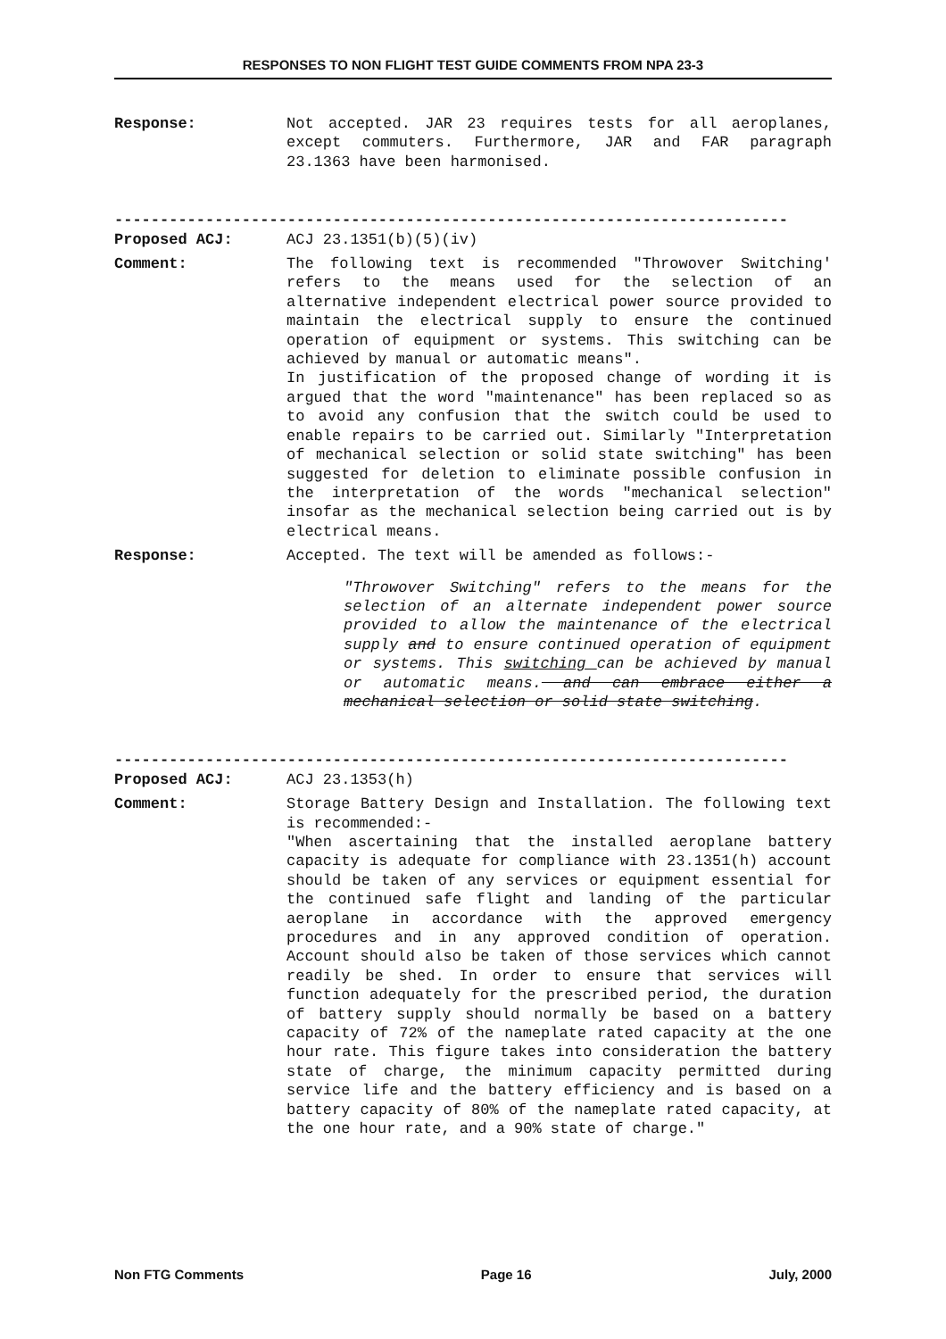RESPONSES TO NON FLIGHT TEST GUIDE COMMENTS FROM NPA 23-3
Response: Not accepted. JAR 23 requires tests for all aeroplanes, except commuters. Furthermore, JAR and FAR paragraph 23.1363 have been harmonised.
--------------------------------------------------------------------------
Proposed ACJ: ACJ 23.1351(b)(5)(iv)
Comment: The following text is recommended "Throwover Switching' refers to the means used for the selection of an alternative independent electrical power source provided to maintain the electrical supply to ensure the continued operation of equipment or systems. This switching can be achieved by manual or automatic means".
In justification of the proposed change of wording it is argued that the word "maintenance" has been replaced so as to avoid any confusion that the switch could be used to enable repairs to be carried out. Similarly "Interpretation of mechanical selection or solid state switching" has been suggested for deletion to eliminate possible confusion in the interpretation of the words "mechanical selection" insofar as the mechanical selection being carried out is by electrical means.
Response: Accepted. The text will be amended as follows:-
"Throwover Switching" refers to the means for the selection of an alternate independent power source provided to allow the maintenance of the electrical supply and to ensure continued operation of equipment or systems. This switching can be achieved by manual or automatic means. and can embrace either a mechanical selection or solid state switching.
--------------------------------------------------------------------------
Proposed ACJ: ACJ 23.1353(h)
Comment: Storage Battery Design and Installation. The following text is recommended:-
"When ascertaining that the installed aeroplane battery capacity is adequate for compliance with 23.1351(h) account should be taken of any services or equipment essential for the continued safe flight and landing of the particular aeroplane in accordance with the approved emergency procedures and in any approved condition of operation. Account should also be taken of those services which cannot readily be shed. In order to ensure that services will function adequately for the prescribed period, the duration of battery supply should normally be based on a battery capacity of 72% of the nameplate rated capacity at the one hour rate. This figure takes into consideration the battery state of charge, the minimum capacity permitted during service life and the battery efficiency and is based on a battery capacity of 80% of the nameplate rated capacity, at the one hour rate, and a 90% state of charge."
Non FTG Comments Page 16 July, 2000